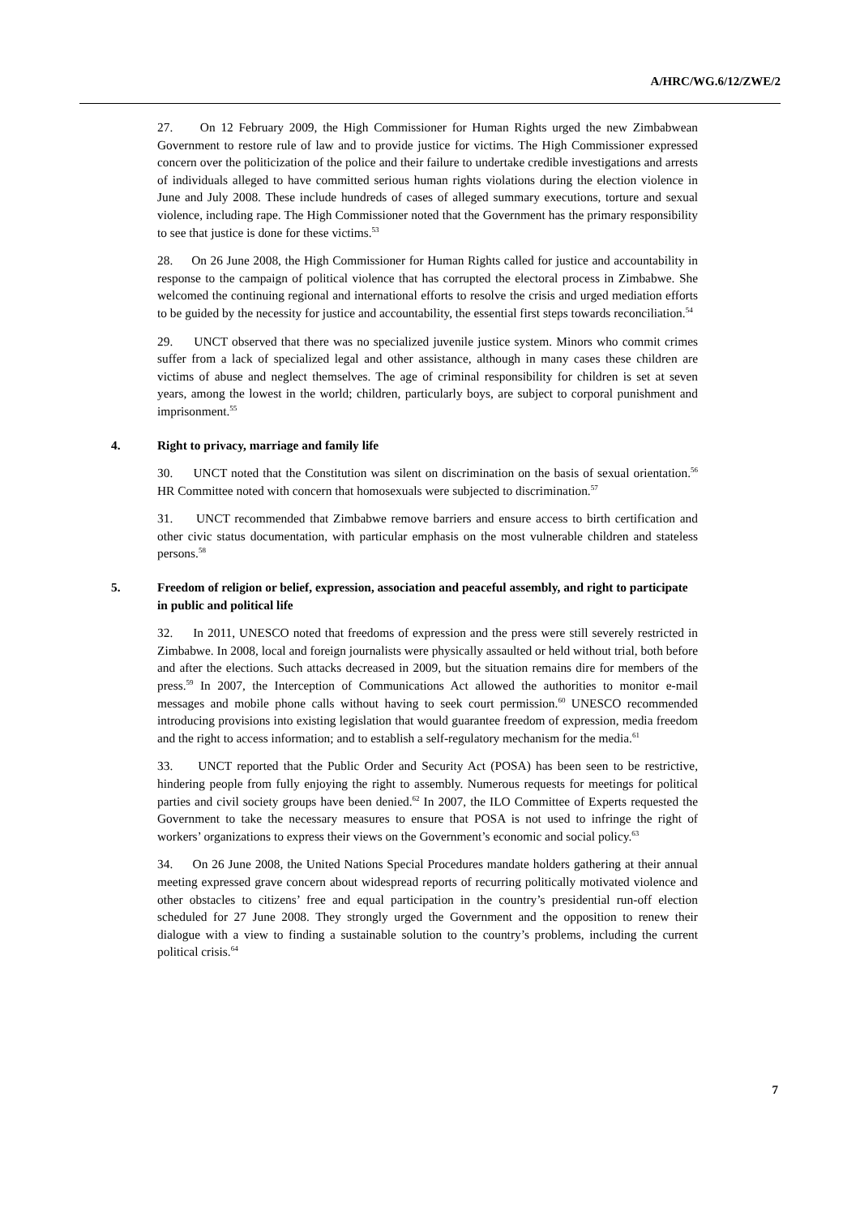A/HRC/WG.6/12/ZWE/2
27. On 12 February 2009, the High Commissioner for Human Rights urged the new Zimbabwean Government to restore rule of law and to provide justice for victims. The High Commissioner expressed concern over the politicization of the police and their failure to undertake credible investigations and arrests of individuals alleged to have committed serious human rights violations during the election violence in June and July 2008. These include hundreds of cases of alleged summary executions, torture and sexual violence, including rape. The High Commissioner noted that the Government has the primary responsibility to see that justice is done for these victims.<sup>53</sup>
28. On 26 June 2008, the High Commissioner for Human Rights called for justice and accountability in response to the campaign of political violence that has corrupted the electoral process in Zimbabwe. She welcomed the continuing regional and international efforts to resolve the crisis and urged mediation efforts to be guided by the necessity for justice and accountability, the essential first steps towards reconciliation.<sup>54</sup>
29. UNCT observed that there was no specialized juvenile justice system. Minors who commit crimes suffer from a lack of specialized legal and other assistance, although in many cases these children are victims of abuse and neglect themselves. The age of criminal responsibility for children is set at seven years, among the lowest in the world; children, particularly boys, are subject to corporal punishment and imprisonment.<sup>55</sup>
4. Right to privacy, marriage and family life
30. UNCT noted that the Constitution was silent on discrimination on the basis of sexual orientation.<sup>56</sup> HR Committee noted with concern that homosexuals were subjected to discrimination.<sup>57</sup>
31. UNCT recommended that Zimbabwe remove barriers and ensure access to birth certification and other civic status documentation, with particular emphasis on the most vulnerable children and stateless persons.<sup>58</sup>
5. Freedom of religion or belief, expression, association and peaceful assembly, and right to participate in public and political life
32. In 2011, UNESCO noted that freedoms of expression and the press were still severely restricted in Zimbabwe. In 2008, local and foreign journalists were physically assaulted or held without trial, both before and after the elections. Such attacks decreased in 2009, but the situation remains dire for members of the press.<sup>59</sup> In 2007, the Interception of Communications Act allowed the authorities to monitor e-mail messages and mobile phone calls without having to seek court permission.<sup>60</sup> UNESCO recommended introducing provisions into existing legislation that would guarantee freedom of expression, media freedom and the right to access information; and to establish a self-regulatory mechanism for the media.<sup>61</sup>
33. UNCT reported that the Public Order and Security Act (POSA) has been seen to be restrictive, hindering people from fully enjoying the right to assembly. Numerous requests for meetings for political parties and civil society groups have been denied.<sup>62</sup> In 2007, the ILO Committee of Experts requested the Government to take the necessary measures to ensure that POSA is not used to infringe the right of workers’ organizations to express their views on the Government’s economic and social policy.<sup>63</sup>
34. On 26 June 2008, the United Nations Special Procedures mandate holders gathering at their annual meeting expressed grave concern about widespread reports of recurring politically motivated violence and other obstacles to citizens’ free and equal participation in the country’s presidential run-off election scheduled for 27 June 2008. They strongly urged the Government and the opposition to renew their dialogue with a view to finding a sustainable solution to the country’s problems, including the current political crisis.<sup>64</sup>
7